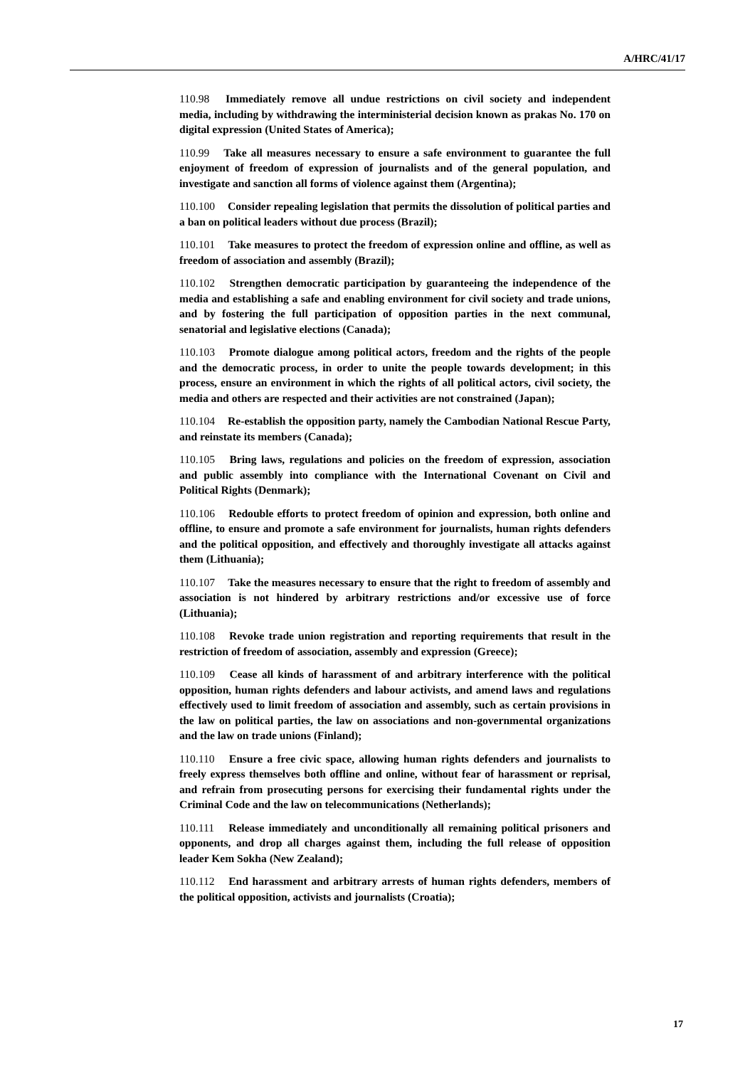A/HRC/41/17
110.98 Immediately remove all undue restrictions on civil society and independent media, including by withdrawing the interministerial decision known as prakas No. 170 on digital expression (United States of America);
110.99 Take all measures necessary to ensure a safe environment to guarantee the full enjoyment of freedom of expression of journalists and of the general population, and investigate and sanction all forms of violence against them (Argentina);
110.100 Consider repealing legislation that permits the dissolution of political parties and a ban on political leaders without due process (Brazil);
110.101 Take measures to protect the freedom of expression online and offline, as well as freedom of association and assembly (Brazil);
110.102 Strengthen democratic participation by guaranteeing the independence of the media and establishing a safe and enabling environment for civil society and trade unions, and by fostering the full participation of opposition parties in the next communal, senatorial and legislative elections (Canada);
110.103 Promote dialogue among political actors, freedom and the rights of the people and the democratic process, in order to unite the people towards development; in this process, ensure an environment in which the rights of all political actors, civil society, the media and others are respected and their activities are not constrained (Japan);
110.104 Re-establish the opposition party, namely the Cambodian National Rescue Party, and reinstate its members (Canada);
110.105 Bring laws, regulations and policies on the freedom of expression, association and public assembly into compliance with the International Covenant on Civil and Political Rights (Denmark);
110.106 Redouble efforts to protect freedom of opinion and expression, both online and offline, to ensure and promote a safe environment for journalists, human rights defenders and the political opposition, and effectively and thoroughly investigate all attacks against them (Lithuania);
110.107 Take the measures necessary to ensure that the right to freedom of assembly and association is not hindered by arbitrary restrictions and/or excessive use of force (Lithuania);
110.108 Revoke trade union registration and reporting requirements that result in the restriction of freedom of association, assembly and expression (Greece);
110.109 Cease all kinds of harassment of and arbitrary interference with the political opposition, human rights defenders and labour activists, and amend laws and regulations effectively used to limit freedom of association and assembly, such as certain provisions in the law on political parties, the law on associations and non-governmental organizations and the law on trade unions (Finland);
110.110 Ensure a free civic space, allowing human rights defenders and journalists to freely express themselves both offline and online, without fear of harassment or reprisal, and refrain from prosecuting persons for exercising their fundamental rights under the Criminal Code and the law on telecommunications (Netherlands);
110.111 Release immediately and unconditionally all remaining political prisoners and opponents, and drop all charges against them, including the full release of opposition leader Kem Sokha (New Zealand);
110.112 End harassment and arbitrary arrests of human rights defenders, members of the political opposition, activists and journalists (Croatia);
17